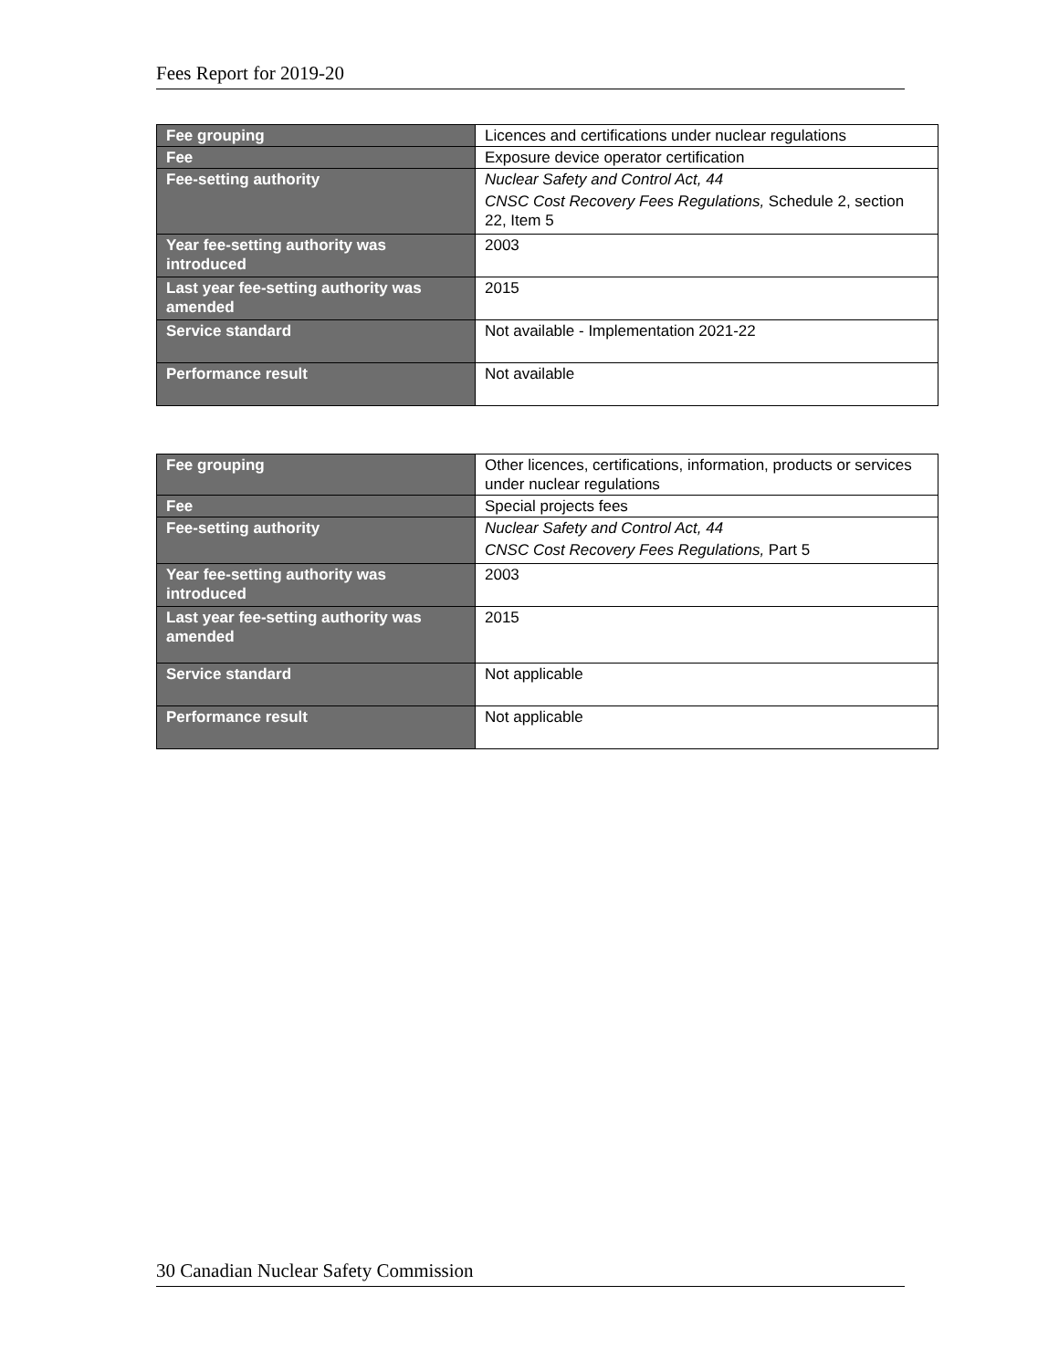Fees Report for 2019-20
| Fee grouping | Licences and certifications under nuclear regulations |
| Fee | Exposure device operator certification |
| Fee-setting authority | Nuclear Safety and Control Act, 44 CNSC Cost Recovery Fees Regulations, Schedule 2, section 22, Item 5 |
| Year fee-setting authority was introduced | 2003 |
| Last year fee-setting authority was amended | 2015 |
| Service standard | Not available - Implementation 2021-22 |
| Performance result | Not available |
| Fee grouping | Other licences, certifications, information, products or services under nuclear regulations |
| Fee | Special projects fees |
| Fee-setting authority | Nuclear Safety and Control Act, 44 CNSC Cost Recovery Fees Regulations, Part 5 |
| Year fee-setting authority was introduced | 2003 |
| Last year fee-setting authority was amended | 2015 |
| Service standard | Not applicable |
| Performance result | Not applicable |
30 Canadian Nuclear Safety Commission